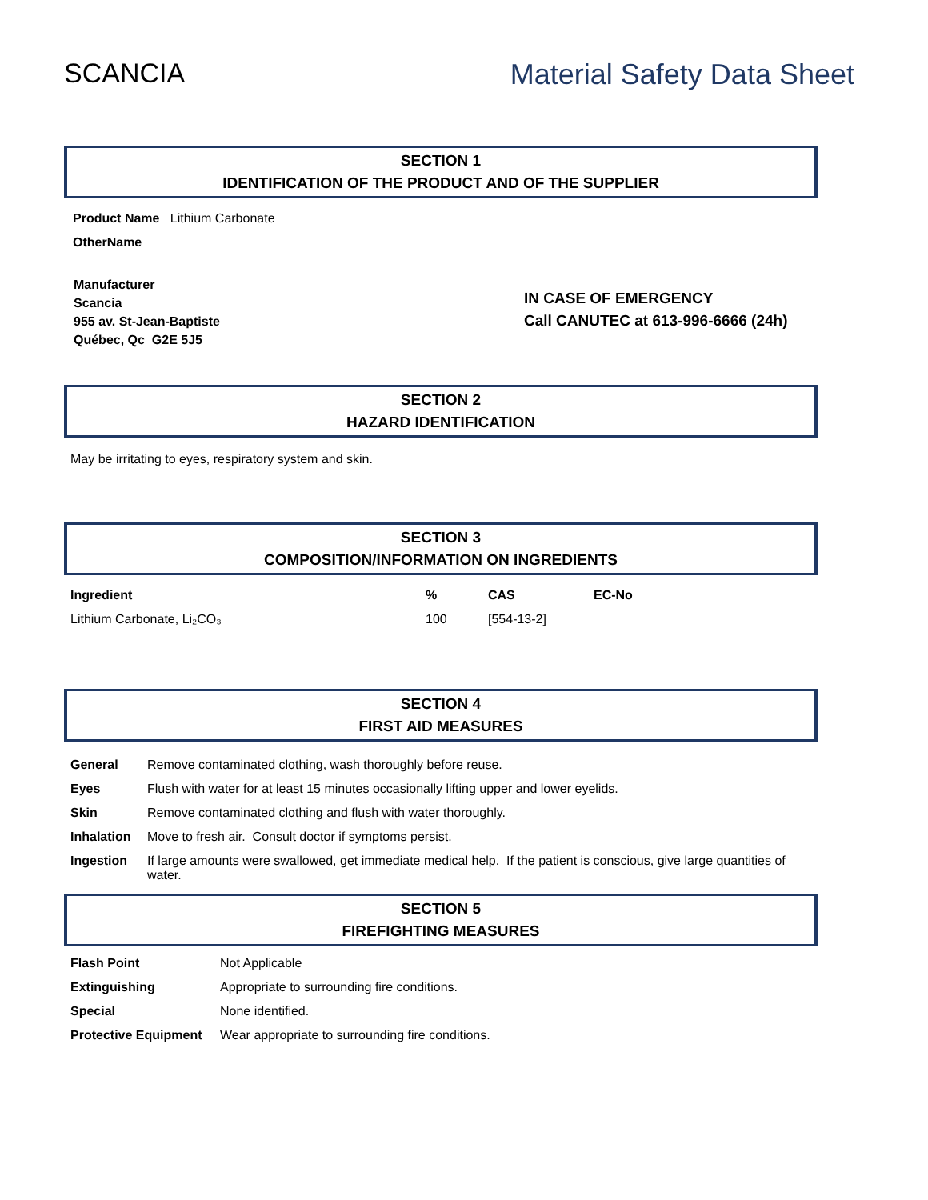SCANCIA Material Safety Data Sheet
SECTION 1
IDENTIFICATION OF THE PRODUCT AND OF THE SUPPLIER
Product Name Lithium Carbonate
OtherName
Manufacturer
Scancia
955 av. St-Jean-Baptiste
Québec, Qc G2E 5J5
IN CASE OF EMERGENCY
Call CANUTEC at 613-996-6666 (24h)
SECTION 2
HAZARD IDENTIFICATION
May be irritating to eyes, respiratory system and skin.
SECTION 3
COMPOSITION/INFORMATION ON INGREDIENTS
| Ingredient | % | CAS | EC-No |
| Lithium Carbonate, Li₂CO₃ | 100 | [554-13-2] | |
SECTION 4
FIRST AID MEASURES
| General | Remove contaminated clothing, wash thoroughly before reuse. |
| Eyes | Flush with water for at least 15 minutes occasionally lifting upper and lower eyelids. |
| Skin | Remove contaminated clothing and flush with water thoroughly. |
| Inhalation | Move to fresh air. Consult doctor if symptoms persist. |
| Ingestion | If large amounts were swallowed, get immediate medical help. If the patient is conscious, give large quantities of water. |
SECTION 5
FIREFIGHTING MEASURES
| Flash Point | Not Applicable |
| Extinguishing | Appropriate to surrounding fire conditions. |
| Special | None identified. |
| Protective Equipment | Wear appropriate to surrounding fire conditions. |